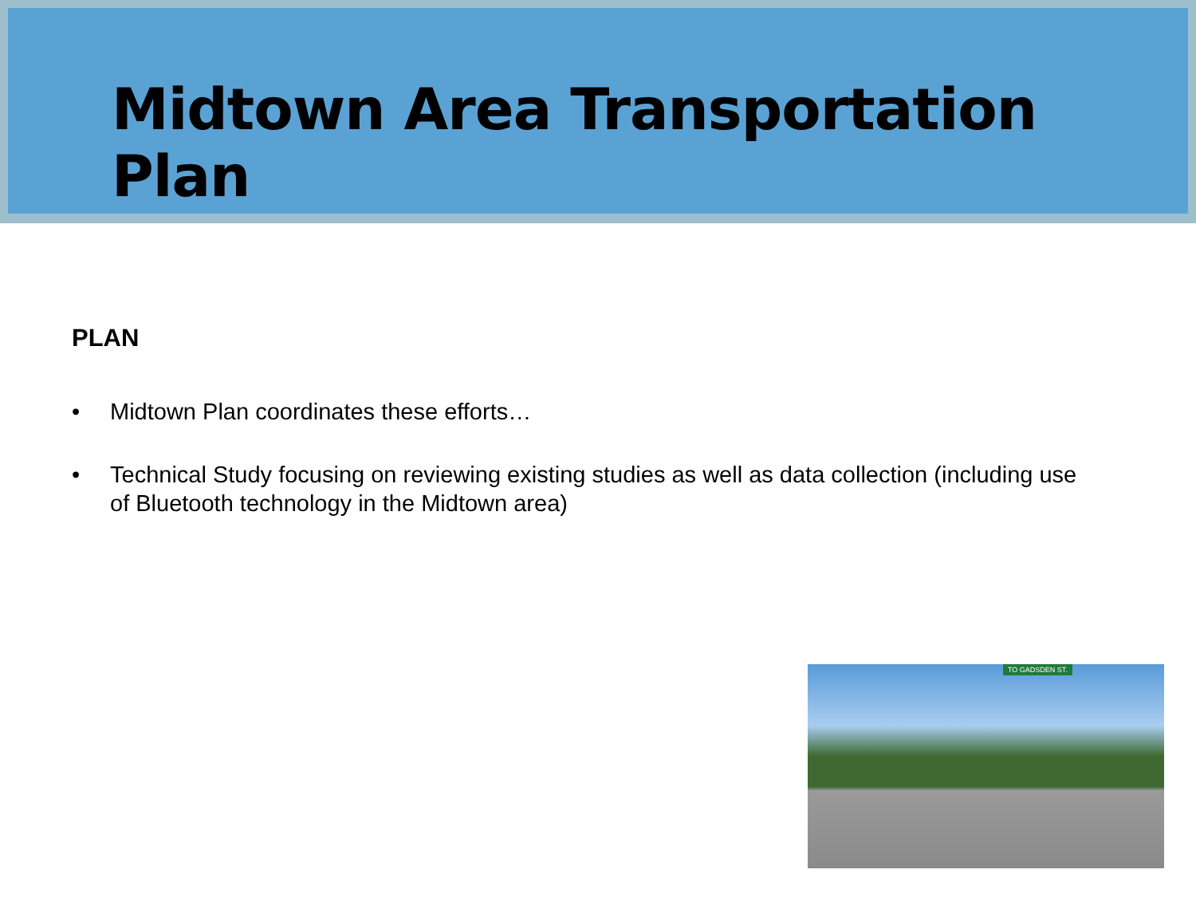Midtown Area Transportation Plan
PLAN
• Midtown Plan coordinates these efforts…
• Technical Study focusing on reviewing existing studies as well as data collection (including use of Bluetooth technology in the Midtown area)
TO GADSDEN ST.